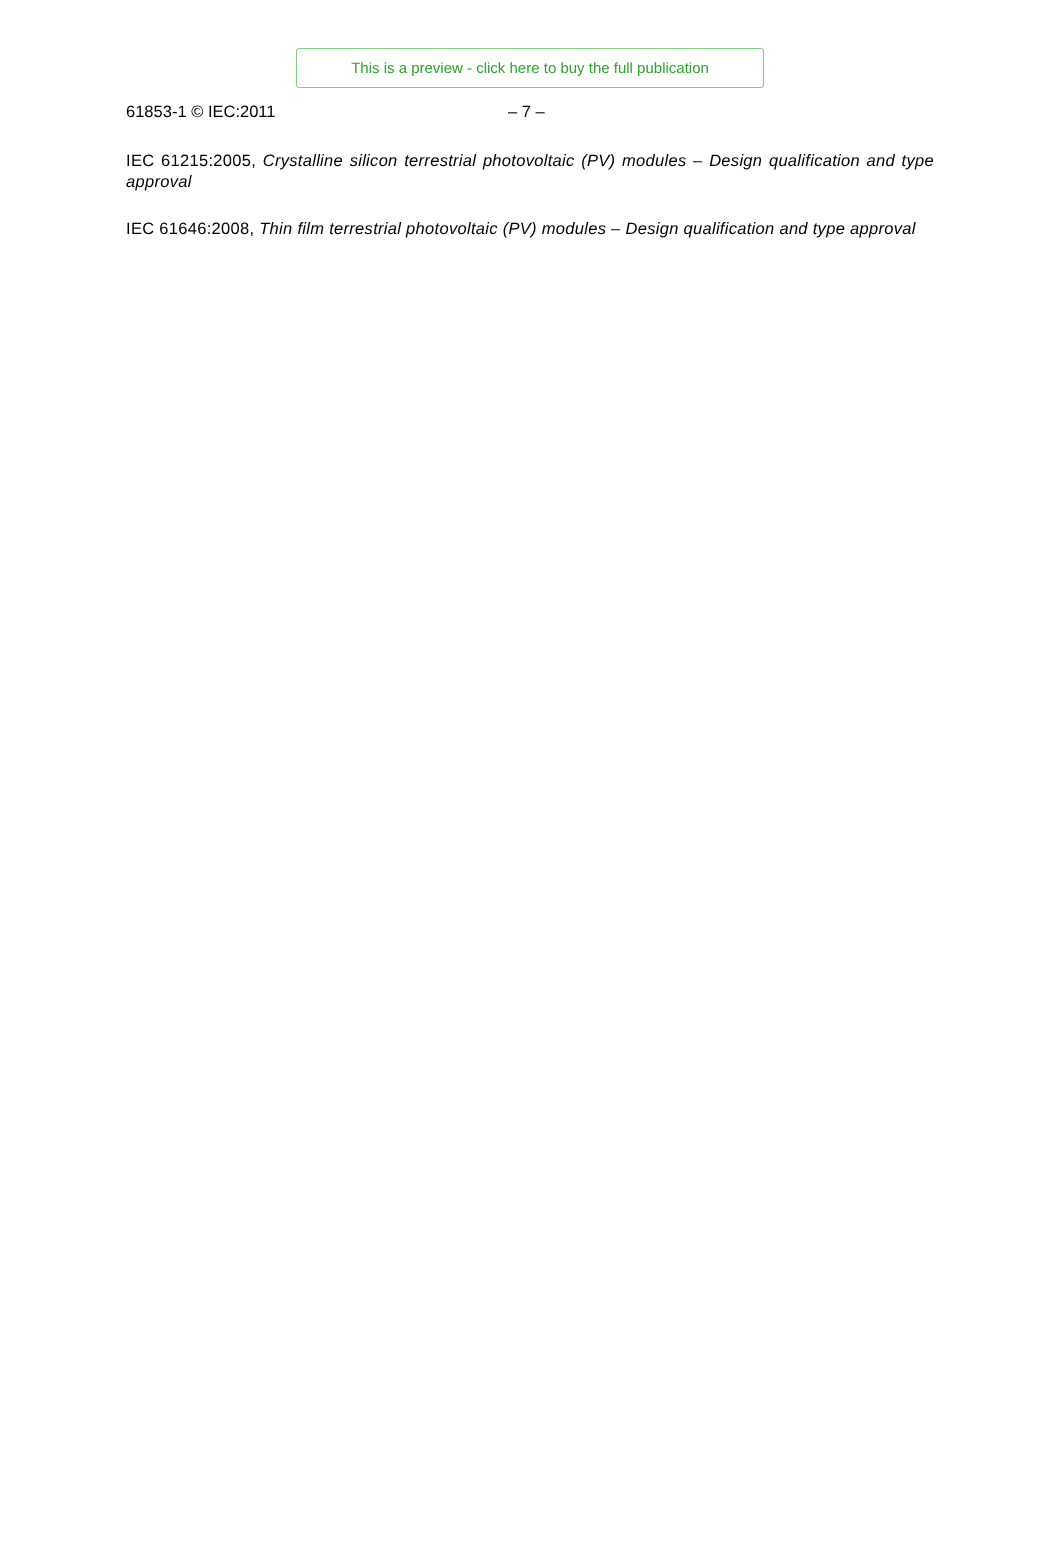This is a preview - click here to buy the full publication
61853-1 © IEC:2011 – 7 –
IEC 61215:2005, Crystalline silicon terrestrial photovoltaic (PV) modules – Design qualification and type approval
IEC 61646:2008, Thin film terrestrial photovoltaic (PV) modules – Design qualification and type approval